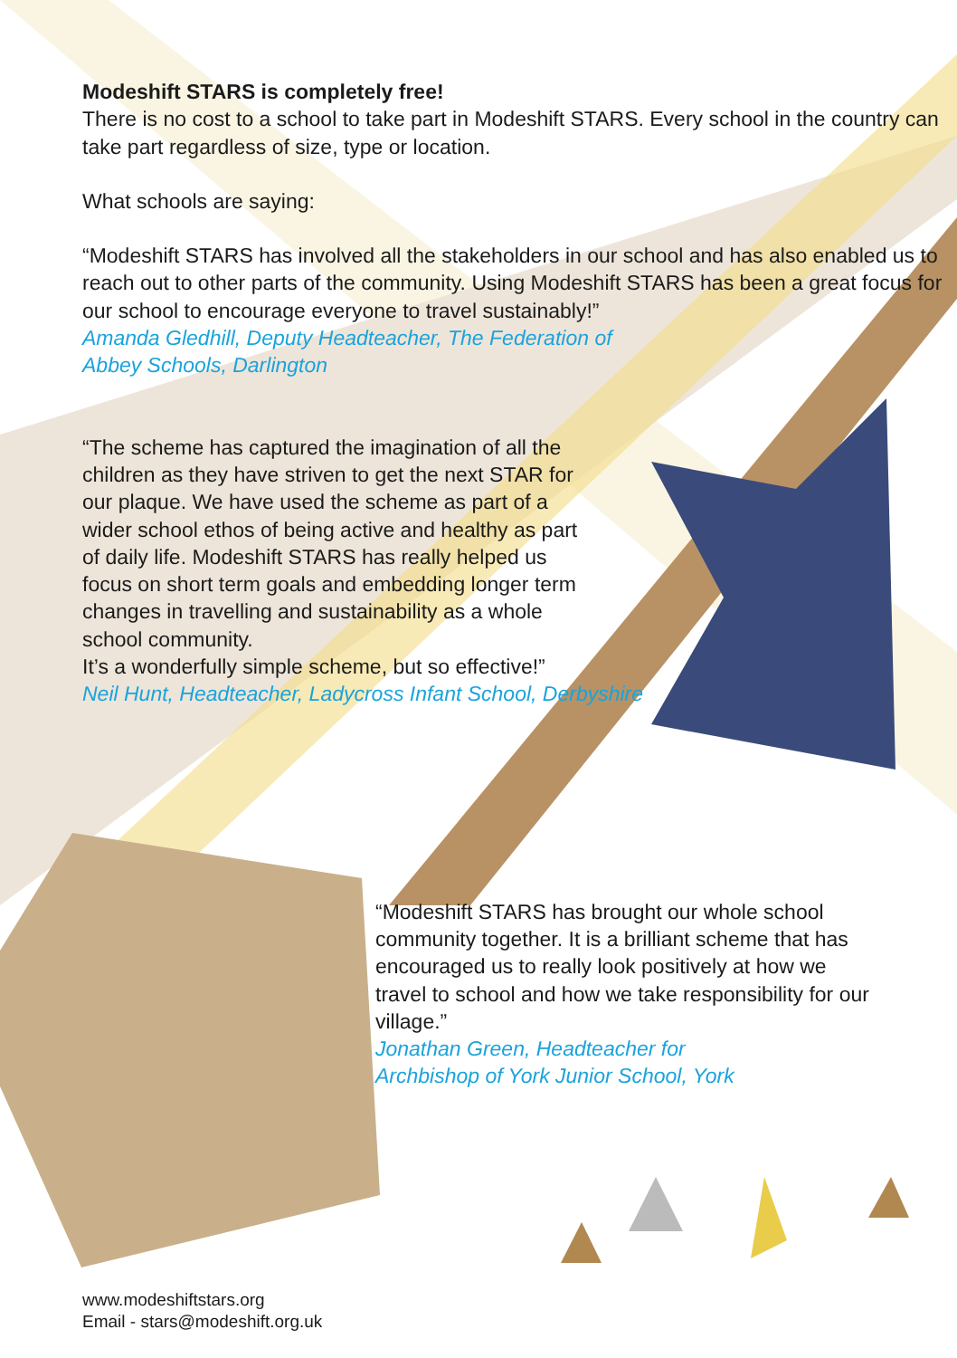Modeshift STARS is completely free!
There is no cost to a school to take part in Modeshift STARS. Every school in the country can take part regardless of size, type or location.
What schools are saying:
“Modeshift STARS has involved all the stakeholders in our school and has also enabled us to reach out to other parts of the community. Using Modeshift STARS has been a great focus for our school to encourage everyone to travel sustainably!”
Amanda Gledhill, Deputy Headteacher, The Federation of
Abbey Schools, Darlington
“The scheme has captured the imagination of all the children as they have striven to get the next STAR for our plaque. We have used the scheme as part of a wider school ethos of being active and healthy as part of daily life. Modeshift STARS has really helped us focus on short term goals and embedding longer term changes in travelling and sustainability as a whole school community.
It’s a wonderfully simple scheme, but so effective!”
Neil Hunt, Headteacher, Ladycross Infant School, Derbyshire
“Modeshift STARS has brought our whole school community together. It is a brilliant scheme that has encouraged us to really look positively at how we travel to school and how we take responsibility for our village.”
Jonathan Green, Headteacher for
Archbishop of York Junior School, York
www.modeshiftstars.org
Email - stars@modeshift.org.uk